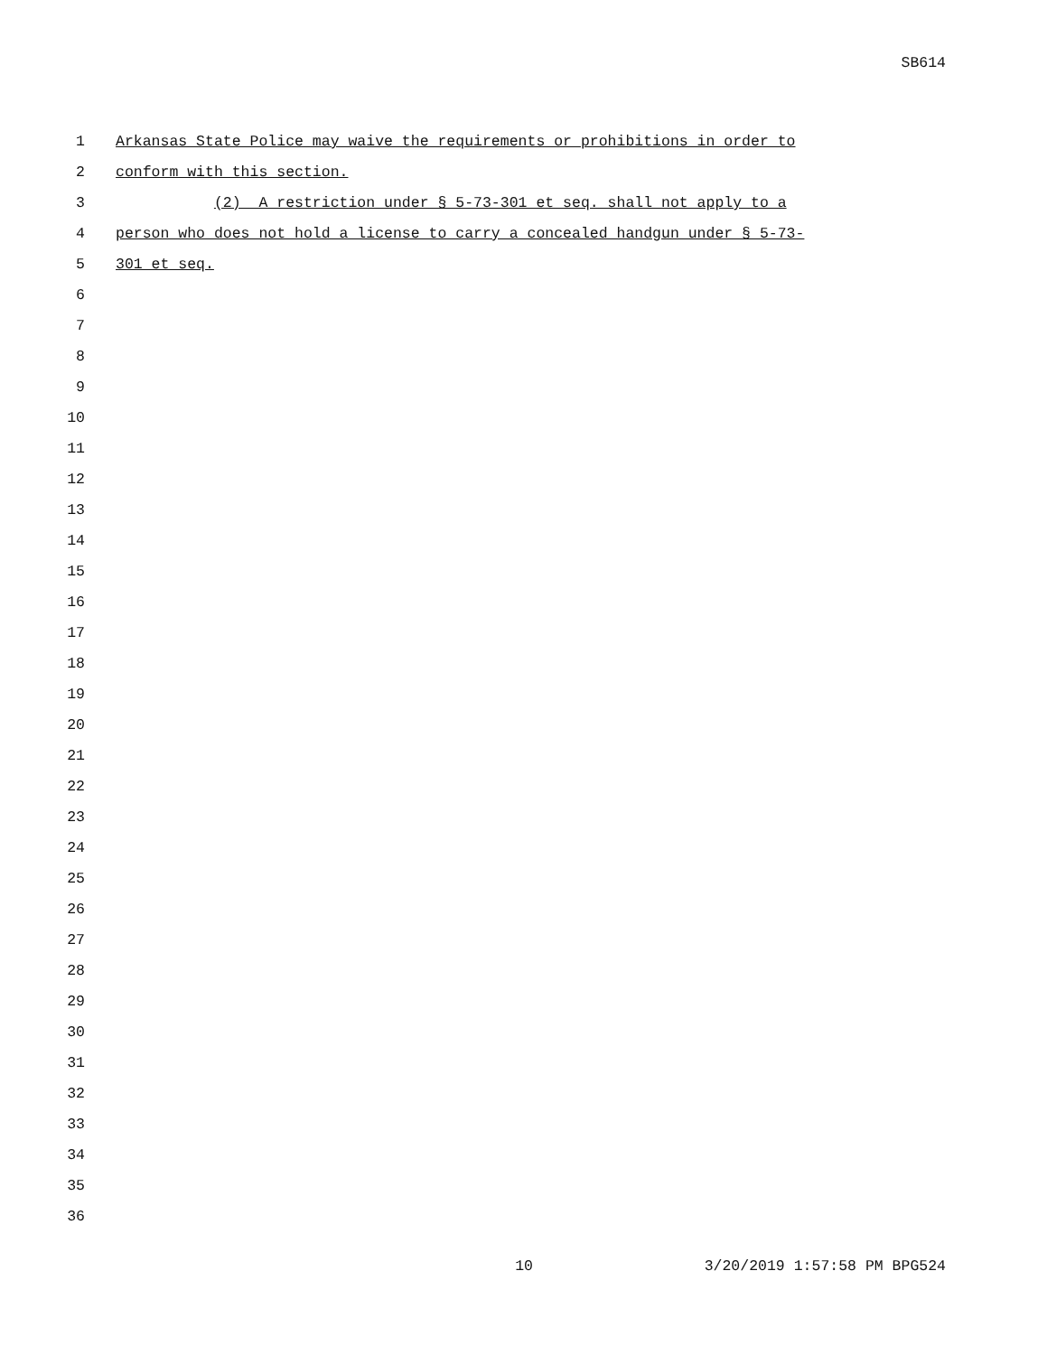SB614
1 Arkansas State Police may waive the requirements or prohibitions in order to
2 conform with this section.
3 (2) A restriction under § 5-73-301 et seq. shall not apply to a
4 person who does not hold a license to carry a concealed handgun under § 5-73-
5 301 et seq.
6
7
8
9
10
11
12
13
14
15
16
17
18
19
20
21
22
23
24
25
26
27
28
29
30
31
32
33
34
35
36
10 3/20/2019 1:57:58 PM BPG524